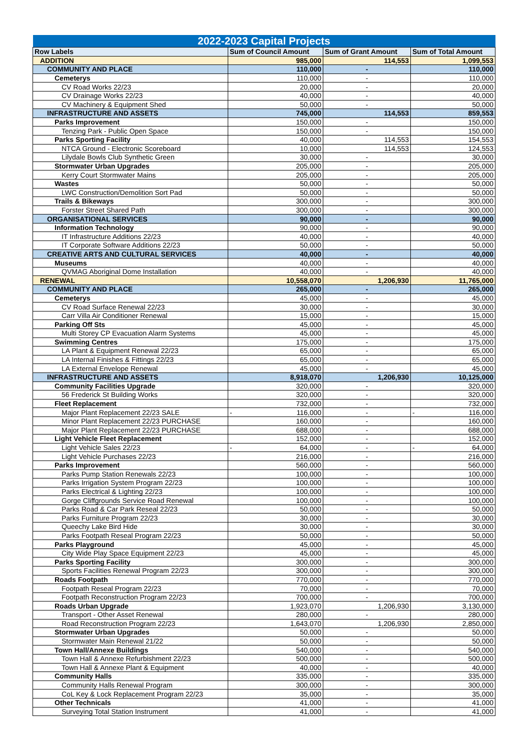| 2022-2023 Capital Projects | | | |
| --- | --- | --- | --- |
| Row Labels | Sum of Council Amount | Sum of Grant Amount | Sum of Total Amount |
| ADDITION | 985,000 | 114,553 | 1,099,553 |
| COMMUNITY AND PLACE | 110,000 | - | 110,000 |
| Cemeterys | 110,000 | - | 110,000 |
| CV Road Works 22/23 | 20,000 | - | 20,000 |
| CV Drainage Works 22/23 | 40,000 | - | 40,000 |
| CV Machinery & Equipment Shed | 50,000 | - | 50,000 |
| INFRASTRUCTURE AND ASSETS | 745,000 | 114,553 | 859,553 |
| Parks Improvement | 150,000 | - | 150,000 |
| Tenzing Park - Public Open Space | 150,000 | - | 150,000 |
| Parks Sporting Facility | 40,000 | 114,553 | 154,553 |
| NTCA Ground - Electronic Scoreboard | 10,000 | 114,553 | 124,553 |
| Lilydale Bowls Club Synthetic Green | 30,000 | - | 30,000 |
| Stormwater Urban Upgrades | 205,000 | - | 205,000 |
| Kerry Court Stormwater Mains | 205,000 | - | 205,000 |
| Wastes | 50,000 | - | 50,000 |
| LWC Construction/Demolition Sort Pad | 50,000 | - | 50,000 |
| Trails & Bikeways | 300,000 | - | 300,000 |
| Forster Street Shared Path | 300,000 | - | 300,000 |
| ORGANISATIONAL SERVICES | 90,000 | - | 90,000 |
| Information Technology | 90,000 | - | 90,000 |
| IT Infrastructure Additions 22/23 | 40,000 | - | 40,000 |
| IT Corporate Software Additions 22/23 | 50,000 | - | 50,000 |
| CREATIVE ARTS AND CULTURAL SERVICES | 40,000 | - | 40,000 |
| Museums | 40,000 | - | 40,000 |
| QVMAG Aboriginal Dome Installation | 40,000 | - | 40,000 |
| RENEWAL | 10,558,070 | 1,206,930 | 11,765,000 |
| COMMUNITY AND PLACE | 265,000 | - | 265,000 |
| Cemeterys | 45,000 | - | 45,000 |
| CV Road Surface Renewal 22/23 | 30,000 | - | 30,000 |
| Carr Villa Air Conditioner Renewal | 15,000 | - | 15,000 |
| Parking Off Sts | 45,000 | - | 45,000 |
| Multi Storey CP Evacuation Alarm Systems | 45,000 | - | 45,000 |
| Swimming Centres | 175,000 | - | 175,000 |
| LA Plant & Equipment Renewal 22/23 | 65,000 | - | 65,000 |
| LA Internal Finishes & Fittings 22/23 | 65,000 | - | 65,000 |
| LA External Envelope Renewal | 45,000 | - | 45,000 |
| INFRASTRUCTURE AND ASSETS | 8,918,070 | 1,206,930 | 10,125,000 |
| Community Facilities Upgrade | 320,000 | - | 320,000 |
| 56 Frederick St Building Works | 320,000 | - | 320,000 |
| Fleet Replacement | 732,000 | - | 732,000 |
| Major Plant Replacement 22/23 SALE | - 116,000 | - | - 116,000 |
| Minor Plant Replacement 22/23 PURCHASE | 160,000 | - | 160,000 |
| Major Plant Replacement 22/23 PURCHASE | 688,000 | - | 688,000 |
| Light Vehicle Fleet Replacement | 152,000 | - | 152,000 |
| Light Vehicle Sales 22/23 | - 64,000 | - | - 64,000 |
| Light Vehicle Purchases 22/23 | 216,000 | - | 216,000 |
| Parks Improvement | 560,000 | - | 560,000 |
| Parks Pump Station Renewals 22/23 | 100,000 | - | 100,000 |
| Parks Irrigation System Program 22/23 | 100,000 | - | 100,000 |
| Parks Electrical & Lighting 22/23 | 100,000 | - | 100,000 |
| Gorge Cliffgrounds Service Road Renewal | 100,000 | - | 100,000 |
| Parks Road & Car Park Reseal 22/23 | 50,000 | - | 50,000 |
| Parks Furniture Program 22/23 | 30,000 | - | 30,000 |
| Queechy Lake Bird Hide | 30,000 | - | 30,000 |
| Parks Footpath Reseal Program 22/23 | 50,000 | - | 50,000 |
| Parks Playground | 45,000 | - | 45,000 |
| City Wide Play Space Equipment 22/23 | 45,000 | - | 45,000 |
| Parks Sporting Facility | 300,000 | - | 300,000 |
| Sports Facilities Renewal Program 22/23 | 300,000 | - | 300,000 |
| Roads Footpath | 770,000 | - | 770,000 |
| Footpath Reseal Program 22/23 | 70,000 | - | 70,000 |
| Footpath Reconstruction Program 22/23 | 700,000 | - | 700,000 |
| Roads Urban Upgrade | 1,923,070 | 1,206,930 | 3,130,000 |
| Transport - Other Asset Renewal | 280,000 | - | 280,000 |
| Road Reconstruction Program 22/23 | 1,643,070 | 1,206,930 | 2,850,000 |
| Stormwater Urban Upgrades | 50,000 | - | 50,000 |
| Stormwater Main Renewal 21/22 | 50,000 | - | 50,000 |
| Town Hall/Annexe Buildings | 540,000 | - | 540,000 |
| Town Hall & Annexe Refurbishment 22/23 | 500,000 | - | 500,000 |
| Town Hall & Annexe Plant & Equipment | 40,000 | - | 40,000 |
| Community Halls | 335,000 | - | 335,000 |
| Community Halls Renewal Program | 300,000 | - | 300,000 |
| CoL Key & Lock Replacement Program 22/23 | 35,000 | - | 35,000 |
| Other Technicals | 41,000 | - | 41,000 |
| Surveying Total Station Instrument | 41,000 | - | 41,000 |